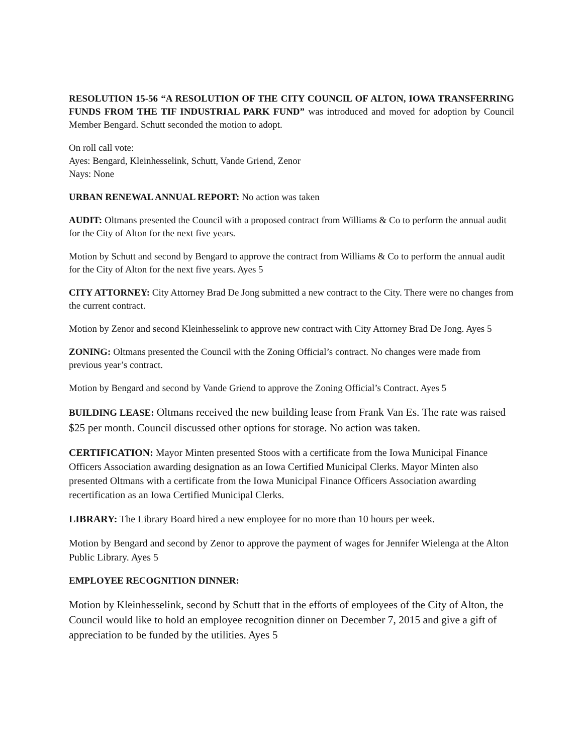RESOLUTION 15-56 “A RESOLUTION OF THE CITY COUNCIL OF ALTON, IOWA TRANSFERRING FUNDS FROM THE TIF INDUSTRIAL PARK FUND” was introduced and moved for adoption by Council Member Bengard. Schutt seconded the motion to adopt.
On roll call vote:
Ayes: Bengard, Kleinhesselink, Schutt, Vande Griend, Zenor
Nays: None
URBAN RENEWAL ANNUAL REPORT: No action was taken
AUDIT: Oltmans presented the Council with a proposed contract from Williams & Co to perform the annual audit for the City of Alton for the next five years.
Motion by Schutt and second by Bengard to approve the contract from Williams & Co to perform the annual audit for the City of Alton for the next five years. Ayes 5
CITY ATTORNEY: City Attorney Brad De Jong submitted a new contract to the City. There were no changes from the current contract.
Motion by Zenor and second Kleinhesselink to approve new contract with City Attorney Brad De Jong. Ayes 5
ZONING: Oltmans presented the Council with the Zoning Official’s contract. No changes were made from previous year’s contract.
Motion by Bengard and second by Vande Griend to approve the Zoning Official’s Contract. Ayes 5
BUILDING LEASE: Oltmans received the new building lease from Frank Van Es. The rate was raised $25 per month. Council discussed other options for storage. No action was taken.
CERTIFICATION: Mayor Minten presented Stoos with a certificate from the Iowa Municipal Finance Officers Association awarding designation as an Iowa Certified Municipal Clerks. Mayor Minten also presented Oltmans with a certificate from the Iowa Municipal Finance Officers Association awarding recertification as an Iowa Certified Municipal Clerks.
LIBRARY: The Library Board hired a new employee for no more than 10 hours per week.
Motion by Bengard and second by Zenor to approve the payment of wages for Jennifer Wielenga at the Alton Public Library. Ayes 5
EMPLOYEE RECOGNITION DINNER:
Motion by Kleinhesselink, second by Schutt that in the efforts of employees of the City of Alton, the Council would like to hold an employee recognition dinner on December 7, 2015 and give a gift of appreciation to be funded by the utilities. Ayes 5